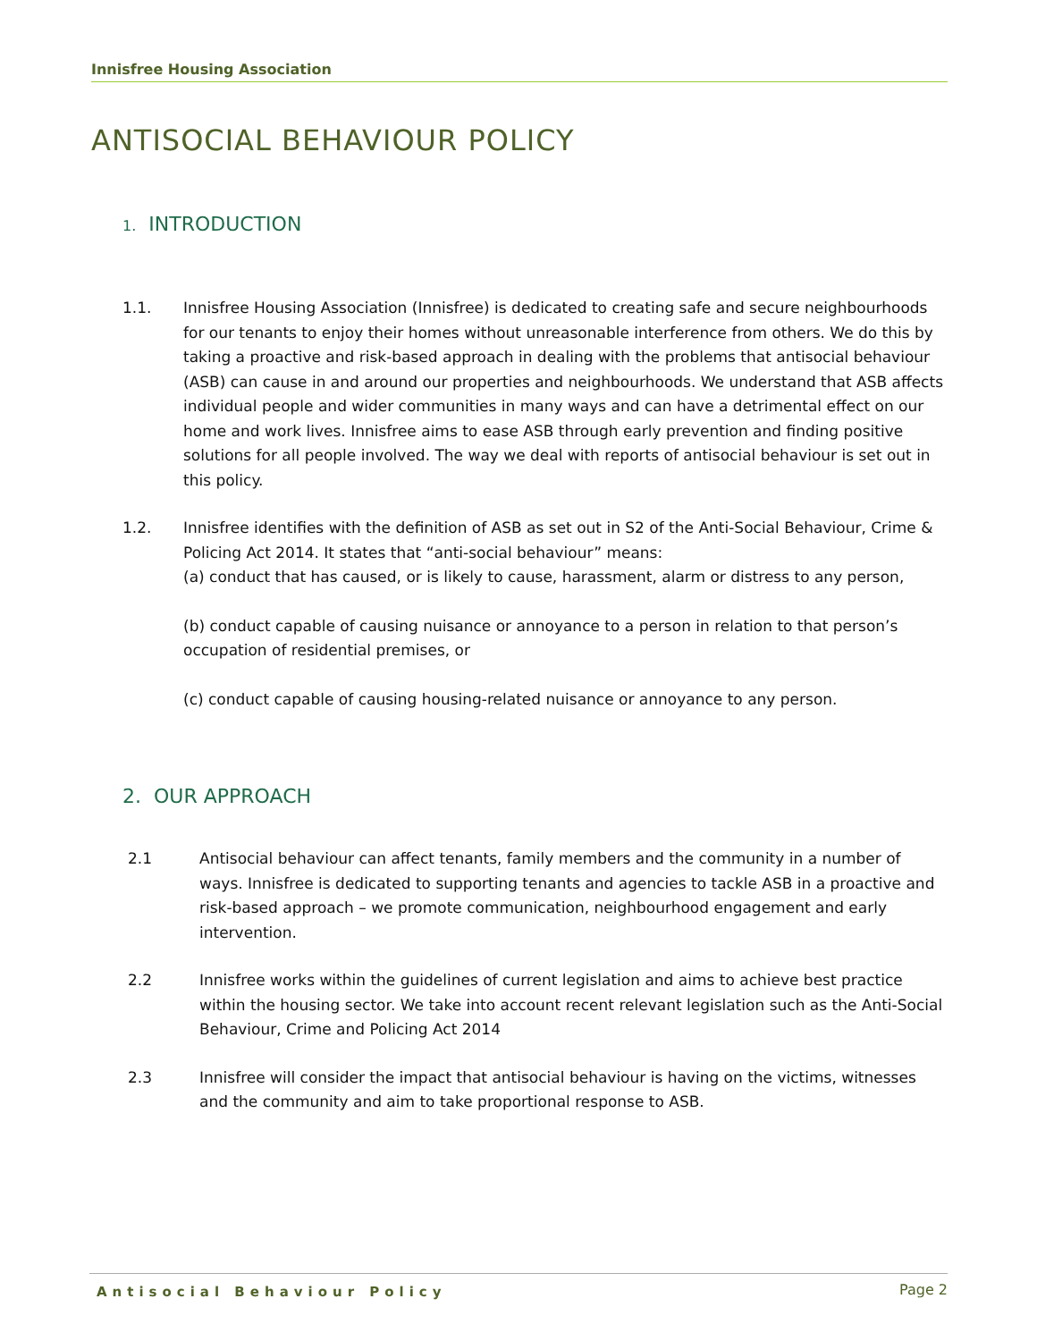Innisfree Housing Association
ANTISOCIAL BEHAVIOUR POLICY
1. INTRODUCTION
1.1. Innisfree Housing Association (Innisfree) is dedicated to creating safe and secure neighbourhoods for our tenants to enjoy their homes without unreasonable interference from others. We do this by taking a proactive and risk-based approach in dealing with the problems that antisocial behaviour (ASB) can cause in and around our properties and neighbourhoods. We understand that ASB affects individual people and wider communities in many ways and can have a detrimental effect on our home and work lives. Innisfree aims to ease ASB through early prevention and finding positive solutions for all people involved. The way we deal with reports of antisocial behaviour is set out in this policy.
1.2. Innisfree identifies with the definition of ASB as set out in S2 of the Anti-Social Behaviour, Crime & Policing Act 2014. It states that “anti-social behaviour” means:
(a) conduct that has caused, or is likely to cause, harassment, alarm or distress to any person,
(b) conduct capable of causing nuisance or annoyance to a person in relation to that person’s occupation of residential premises, or
(c) conduct capable of causing housing-related nuisance or annoyance to any person.
2. OUR APPROACH
2.1 Antisocial behaviour can affect tenants, family members and the community in a number of ways. Innisfree is dedicated to supporting tenants and agencies to tackle ASB in a proactive and risk-based approach – we promote communication, neighbourhood engagement and early intervention.
2.2 Innisfree works within the guidelines of current legislation and aims to achieve best practice within the housing sector. We take into account recent relevant legislation such as the Anti-Social Behaviour, Crime and Policing Act 2014
2.3 Innisfree will consider the impact that antisocial behaviour is having on the victims, witnesses and the community and aim to take proportional response to ASB.
Antisocial Behaviour Policy Page 2